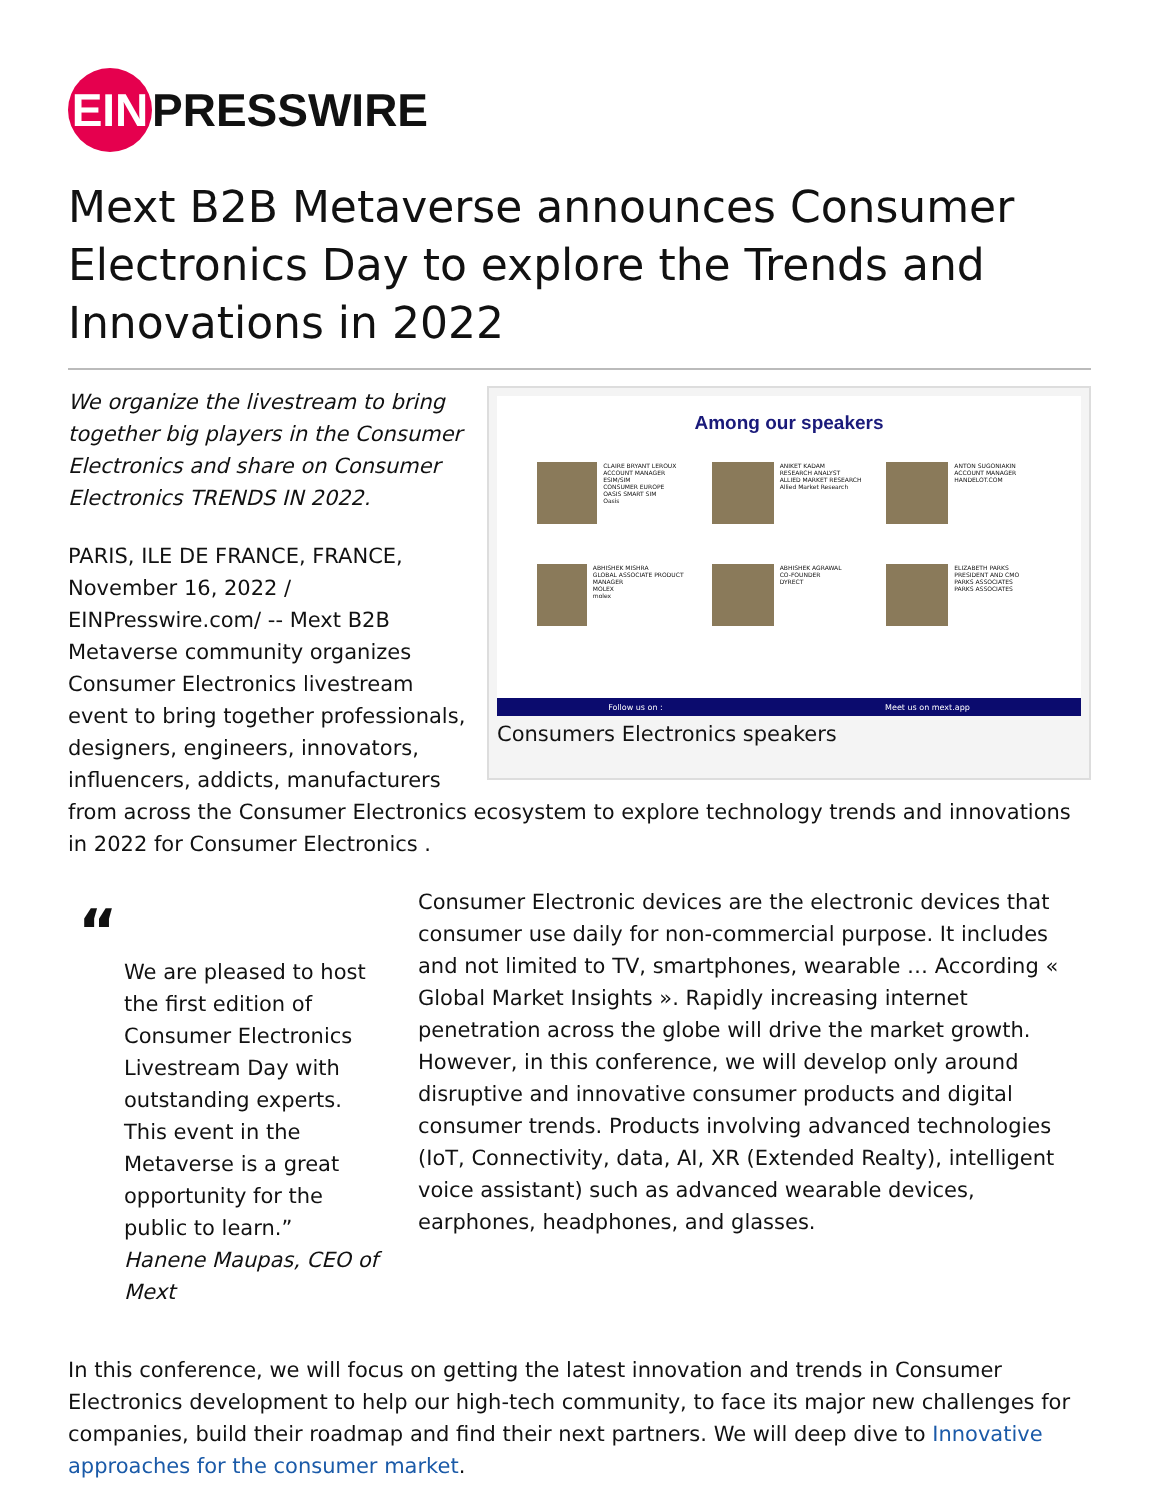EIN PRESSWIRE
Mext B2B Metaverse announces Consumer Electronics Day to explore the Trends and Innovations in 2022
Among our speakers
CLAIRE BRYANT LEROUX
ACCOUNT MANAGER ESIM/SIM
CONSUMER EUROPE
OASIS SMART SIM
Oasis
ANIKET KADAM
RESEARCH ANALYST
ALLIED MARKET RESEARCH
Allied Market Research
ANTON SUGONIAKIN
ACCOUNT MANAGER
HANDELOT.COM
ABHISHEK MISHRA
GLOBAL ASSOCIATE PRODUCT MANAGER
MOLEX
molex
ABHISHEK AGRAWAL
CO-FOUNDER
DYRECT
ELIZABETH PARKS
PRESIDENT AND CMO
PARKS ASSOCIATES
PARKS ASSOCIATES
Follow us on : Meet us on mext.app
Consumers Electronics speakers
We organize the livestream to bring together big players in the Consumer Electronics and share on Consumer Electronics TRENDS IN 2022.
PARIS, ILE DE FRANCE, FRANCE, November 16, 2022 / EINPresswire.com/ -- Mext B2B Metaverse community organizes Consumer Electronics livestream event to bring together professionals, designers, engineers, innovators, influencers, addicts, manufacturers from across the Consumer Electronics ecosystem to explore technology trends and innovations in 2022 for Consumer Electronics .
“
We are pleased to host the first edition of Consumer Electronics Livestream Day with outstanding experts. This event in the Metaverse is a great opportunity for the public to learn.”
Hanene Maupas, CEO of Mext
Consumer Electronic devices are the electronic devices that consumer use daily for non-commercial purpose. It includes and not limited to TV, smartphones, wearable … According « Global Market Insights ». Rapidly increasing internet penetration across the globe will drive the market growth. However, in this conference, we will develop only around disruptive and innovative consumer products and digital consumer trends. Products involving advanced technologies (IoT, Connectivity, data, AI, XR (Extended Realty), intelligent voice assistant) such as advanced wearable devices, earphones, headphones, and glasses.
In this conference, we will focus on getting the latest innovation and trends in Consumer Electronics development to help our high-tech community, to face its major new challenges for companies, build their roadmap and find their next partners. We will deep dive to Innovative approaches for the consumer market.